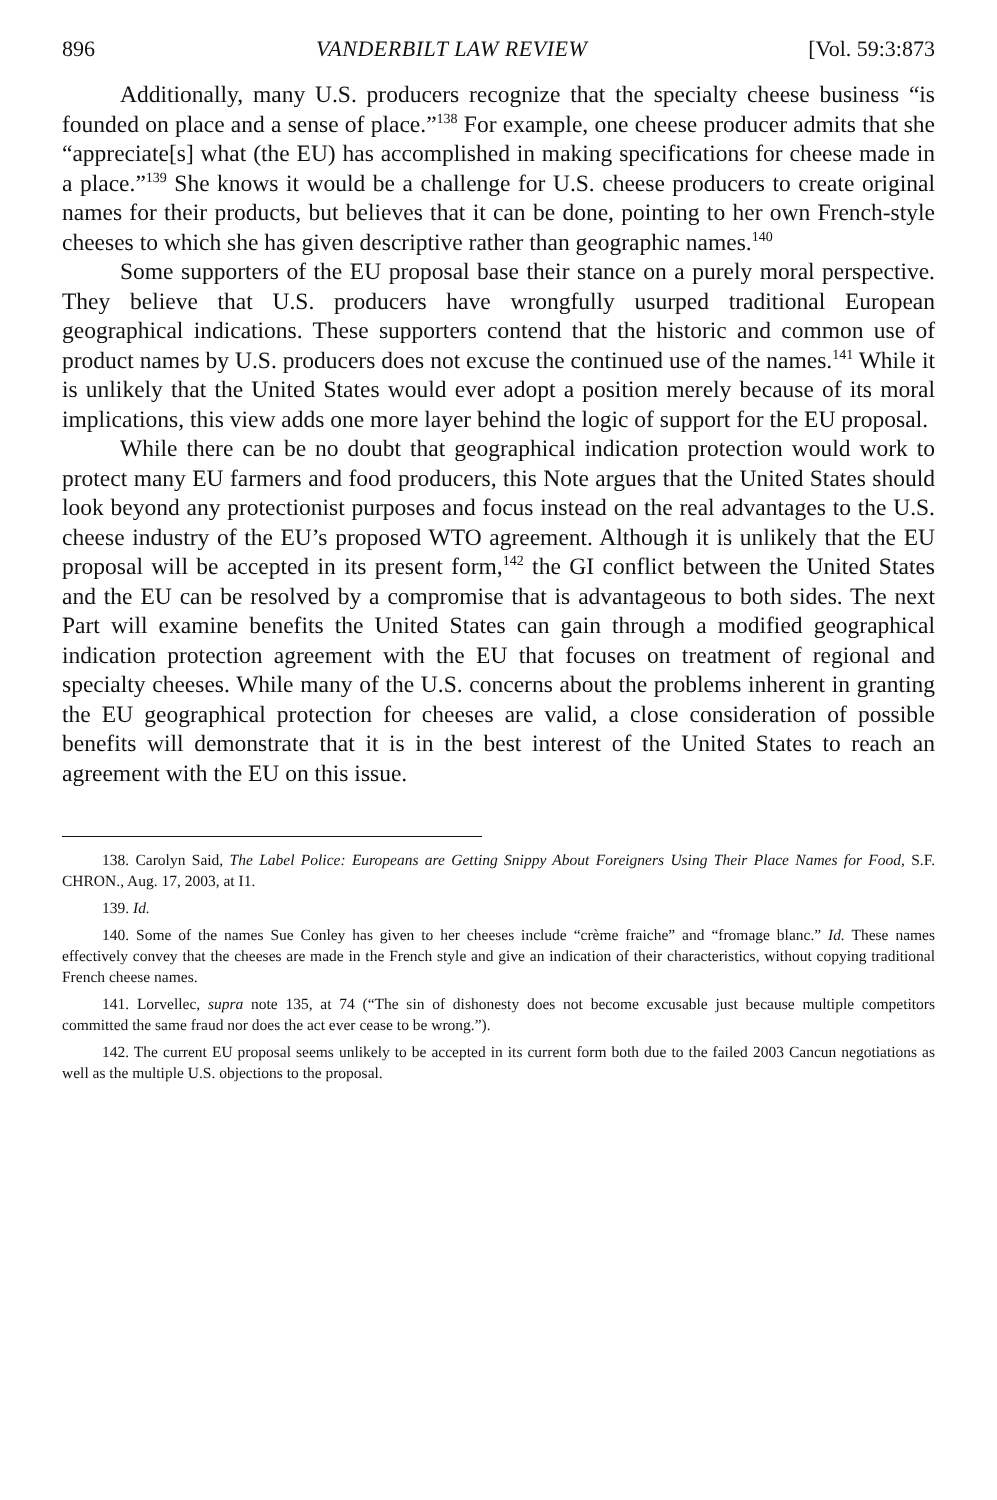896 VANDERBILT LAW REVIEW [Vol. 59:3:873
Additionally, many U.S. producers recognize that the specialty cheese business “is founded on place and a sense of place.”<sup>138</sup> For example, one cheese producer admits that she “appreciate[s] what (the EU) has accomplished in making specifications for cheese made in a place.”<sup>139</sup> She knows it would be a challenge for U.S. cheese producers to create original names for their products, but believes that it can be done, pointing to her own French-style cheeses to which she has given descriptive rather than geographic names.<sup>140</sup>
Some supporters of the EU proposal base their stance on a purely moral perspective. They believe that U.S. producers have wrongfully usurped traditional European geographical indications. These supporters contend that the historic and common use of product names by U.S. producers does not excuse the continued use of the names.<sup>141</sup> While it is unlikely that the United States would ever adopt a position merely because of its moral implications, this view adds one more layer behind the logic of support for the EU proposal.
While there can be no doubt that geographical indication protection would work to protect many EU farmers and food producers, this Note argues that the United States should look beyond any protectionist purposes and focus instead on the real advantages to the U.S. cheese industry of the EU’s proposed WTO agreement. Although it is unlikely that the EU proposal will be accepted in its present form,<sup>142</sup> the GI conflict between the United States and the EU can be resolved by a compromise that is advantageous to both sides. The next Part will examine benefits the United States can gain through a modified geographical indication protection agreement with the EU that focuses on treatment of regional and specialty cheeses. While many of the U.S. concerns about the problems inherent in granting the EU geographical protection for cheeses are valid, a close consideration of possible benefits will demonstrate that it is in the best interest of the United States to reach an agreement with the EU on this issue.
138. Carolyn Said, The Label Police: Europeans are Getting Snippy About Foreigners Using Their Place Names for Food, S.F. CHRON., Aug. 17, 2003, at I1.
139. Id.
140. Some of the names Sue Conley has given to her cheeses include “crème fraiche” and “fromage blanc.” Id. These names effectively convey that the cheeses are made in the French style and give an indication of their characteristics, without copying traditional French cheese names.
141. Lorvellec, supra note 135, at 74 (“The sin of dishonesty does not become excusable just because multiple competitors committed the same fraud nor does the act ever cease to be wrong.”).
142. The current EU proposal seems unlikely to be accepted in its current form both due to the failed 2003 Cancun negotiations as well as the multiple U.S. objections to the proposal.